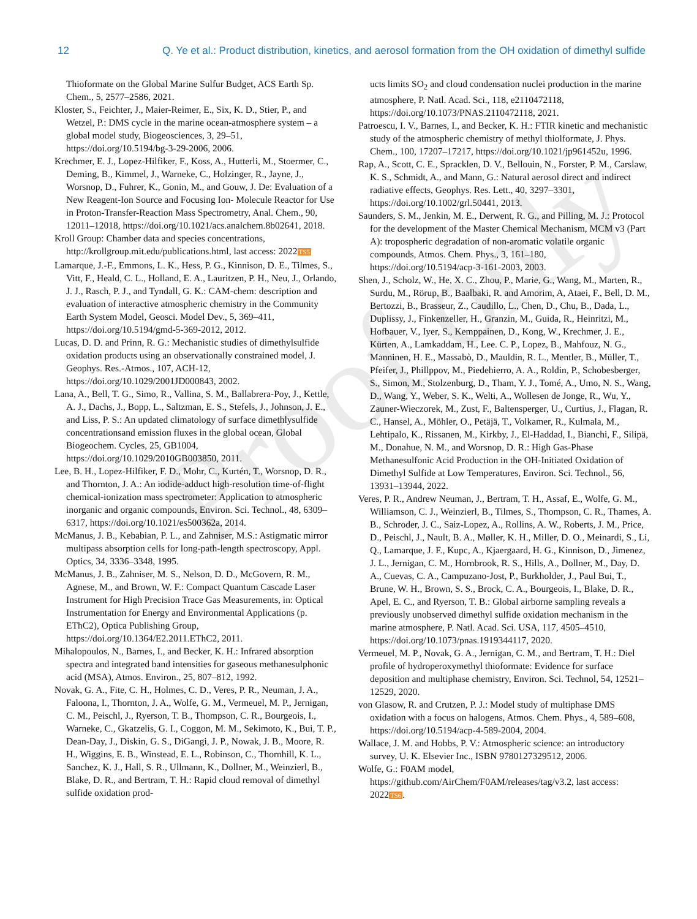Proof only
12 Q. Ye et al.: Product distribution, kinetics, and aerosol formation from the OH oxidation of dimethyl sulfide
Thioformate on the Global Marine Sulfur Budget, ACS Earth Sp. Chem., 5, 2577–2586, 2021.
Kloster, S., Feichter, J., Maier-Reimer, E., Six, K. D., Stier, P., and Wetzel, P.: DMS cycle in the marine ocean-atmosphere system – a global model study, Biogeosciences, 3, 29–51, https://doi.org/10.5194/bg-3-29-2006, 2006.
Krechmer, E. J., Lopez-Hilfiker, F., Koss, A., Hutterli, M., Stoermer, C., Deming, B., Kimmel, J., Warneke, C., Holzinger, R., Jayne, J., Worsnop, D., Fuhrer, K., Gonin, M., and Gouw, J. De: Evaluation of a New Reagent-Ion Source and Focusing Ion- Molecule Reactor for Use in Proton-Transfer-Reaction Mass Spectrometry, Anal. Chem., 90, 12011–12018, https://doi.org/10.1021/acs.analchem.8b02641, 2018.
Kroll Group: Chamber data and species concentrations, http://krollgroup.mit.edu/publications.html, last access: 2022TS5
Lamarque, J.-F., Emmons, L. K., Hess, P. G., Kinnison, D. E., Tilmes, S., Vitt, F., Heald, C. L., Holland, E. A., Lauritzen, P. H., Neu, J., Orlando, J. J., Rasch, P. J., and Tyndall, G. K.: CAM-chem: description and evaluation of interactive atmospheric chemistry in the Community Earth System Model, Geosci. Model Dev., 5, 369–411, https://doi.org/10.5194/gmd-5-369-2012, 2012.
Lucas, D. D. and Prinn, R. G.: Mechanistic studies of dimethylsulfide oxidation products using an observationally constrained model, J. Geophys. Res.-Atmos., 107, ACH-12, https://doi.org/10.1029/2001JD000843, 2002.
Lana, A., Bell, T. G., Simo, R., Vallina, S. M., Ballabrera-Poy, J., Kettle, A. J., Dachs, J., Bopp, L., Saltzman, E. S., Stefels, J., Johnson, J. E., and Liss, P. S.: An updated climatology of surface dimethlysulfide concentrationsand emission fluxes in the global ocean, Global Biogeochem. Cycles, 25, GB1004, https://doi.org/10.1029/2010GB003850, 2011.
Lee, B. H., Lopez-Hilfiker, F. D., Mohr, C., Kurtén, T., Worsnop, D. R., and Thornton, J. A.: An iodide-adduct high-resolution time-of-flight chemical-ionization mass spectrometer: Application to atmospheric inorganic and organic compounds, Environ. Sci. Technol., 48, 6309–6317, https://doi.org/10.1021/es500362a, 2014.
McManus, J. B., Kebabian, P. L., and Zahniser, M.S.: Astigmatic mirror multipass absorption cells for long-path-length spectroscopy, Appl. Optics, 34, 3336–3348, 1995.
McManus, J. B., Zahniser, M. S., Nelson, D. D., McGovern, R. M., Agnese, M., and Brown, W. F.: Compact Quantum Cascade Laser Instrument for High Precision Trace Gas Measurements, in: Optical Instrumentation for Energy and Environmental Applications (p. EThC2), Optica Publishing Group, https://doi.org/10.1364/E2.2011.EThC2, 2011.
Mihalopoulos, N., Barnes, I., and Becker, K. H.: Infrared absorption spectra and integrated band intensities for gaseous methanesulphonic acid (MSA), Atmos. Environ., 25, 807–812, 1992.
Novak, G. A., Fite, C. H., Holmes, C. D., Veres, P. R., Neuman, J. A., Faloona, I., Thornton, J. A., Wolfe, G. M., Vermeuel, M. P., Jernigan, C. M., Peischl, J., Ryerson, T. B., Thompson, C. R., Bourgeois, I., Warneke, C., Gkatzelis, G. I., Coggon, M. M., Sekimoto, K., Bui, T. P., Dean-Day, J., Diskin, G. S., DiGangi, J. P., Nowak, J. B., Moore, R. H., Wiggins, E. B., Winstead, E. L., Robinson, C., Thornhill, K. L., Sanchez, K. J., Hall, S. R., Ullmann, K., Dollner, M., Weinzierl, B., Blake, D. R., and Bertram, T. H.: Rapid cloud removal of dimethyl sulfide oxidation prod-
ucts limits SO<sub>2</sub> and cloud condensation nuclei production in the marine atmosphere, P. Natl. Acad. Sci., 118, e2110472118, https://doi.org/10.1073/PNAS.2110472118, 2021.
Patroescu, I. V., Barnes, I., and Becker, K. H.: FTIR kinetic and mechanistic study of the atmospheric chemistry of methyl thiolformate, J. Phys. Chem., 100, 17207–17217, https://doi.org/10.1021/jp961452u, 1996.
Rap, A., Scott, C. E., Spracklen, D. V., Bellouin, N., Forster, P. M., Carslaw, K. S., Schmidt, A., and Mann, G.: Natural aerosol direct and indirect radiative effects, Geophys. Res. Lett., 40, 3297–3301, https://doi.org/10.1002/grl.50441, 2013.
Saunders, S. M., Jenkin, M. E., Derwent, R. G., and Pilling, M. J.: Protocol for the development of the Master Chemical Mechanism, MCM v3 (Part A): tropospheric degradation of non-aromatic volatile organic compounds, Atmos. Chem. Phys., 3, 161–180, https://doi.org/10.5194/acp-3-161-2003, 2003.
Shen, J., Scholz, W., He, X. C., Zhou, P., Marie, G., Wang, M., Marten, R., Surdu, M., Rörup, B., Baalbaki, R. and Amorim, A, Ataei, F., Bell, D. M., Bertozzi, B., Brasseur, Z., Caudillo, L., Chen, D., Chu, B., Dada, L., Duplissy, J., Finkenzeller, H., Granzin, M., Guida, R., Heinritzi, M., Hofbauer, V., Iyer, S., Kemppainen, D., Kong, W., Krechmer, J. E., Kürten, A., Lamkaddam, H., Lee. C. P., Lopez, B., Mahfouz, N. G., Manninen, H. E., Massabò, D., Mauldin, R. L., Mentler, B., Müller, T., Pfeifer, J., Phillppov, M., Piedehierro, A. A., Roldin, P., Schobesberger, S., Simon, M., Stolzenburg, D., Tham, Y. J., Tomé, A., Umo, N. S., Wang, D., Wang, Y., Weber, S. K., Welti, A., Wollesen de Jonge, R., Wu, Y., Zauner-Wieczorek, M., Zust, F., Baltensperger, U., Curtius, J., Flagan, R. C., Hansel, A., Möhler, O., Petäjä, T., Volkamer, R., Kulmala, M., Lehtipalo, K., Rissanen, M., Kirkby, J., El-Haddad, I., Bianchi, F., Silipä, M., Donahue, N. M., and Worsnop, D. R.: High Gas-Phase Methanesulfonic Acid Production in the OH-Initiated Oxidation of Dimethyl Sulfide at Low Temperatures, Environ. Sci. Technol., 56, 13931–13944, 2022.
Veres, P. R., Andrew Neuman, J., Bertram, T. H., Assaf, E., Wolfe, G. M., Williamson, C. J., Weinzierl, B., Tilmes, S., Thompson, C. R., Thames, A. B., Schroder, J. C., Saiz-Lopez, A., Rollins, A. W., Roberts, J. M., Price, D., Peischl, J., Nault, B. A., Møller, K. H., Miller, D. O., Meinardi, S., Li, Q., Lamarque, J. F., Kupc, A., Kjaergaard, H. G., Kinnison, D., Jimenez, J. L., Jernigan, C. M., Hornbrook, R. S., Hills, A., Dollner, M., Day, D. A., Cuevas, C. A., Campuzano-Jost, P., Burkholder, J., Paul Bui, T., Brune, W. H., Brown, S. S., Brock, C. A., Bourgeois, I., Blake, D. R., Apel, E. C., and Ryerson, T. B.: Global airborne sampling reveals a previously unobserved dimethyl sulfide oxidation mechanism in the marine atmosphere, P. Natl. Acad. Sci. USA, 117, 4505–4510, https://doi.org/10.1073/pnas.1919344117, 2020.
Vermeuel, M. P., Novak, G. A., Jernigan, C. M., and Bertram, T. H.: Diel profile of hydroperoxymethyl thioformate: Evidence for surface deposition and multiphase chemistry, Environ. Sci. Technol, 54, 12521–12529, 2020.
von Glasow, R. and Crutzen, P. J.: Model study of multiphase DMS oxidation with a focus on halogens, Atmos. Chem. Phys., 4, 589–608, https://doi.org/10.5194/acp-4-589-2004, 2004.
Wallace, J. M. and Hobbs, P. V.: Atmospheric science: an introductory survey, U. K. Elsevier Inc., ISBN 9780127329512, 2006.
Wolfe, G.: F0AM model, https://github.com/AirChem/F0AM/releases/tag/v3.2, last access: 2022TS6.